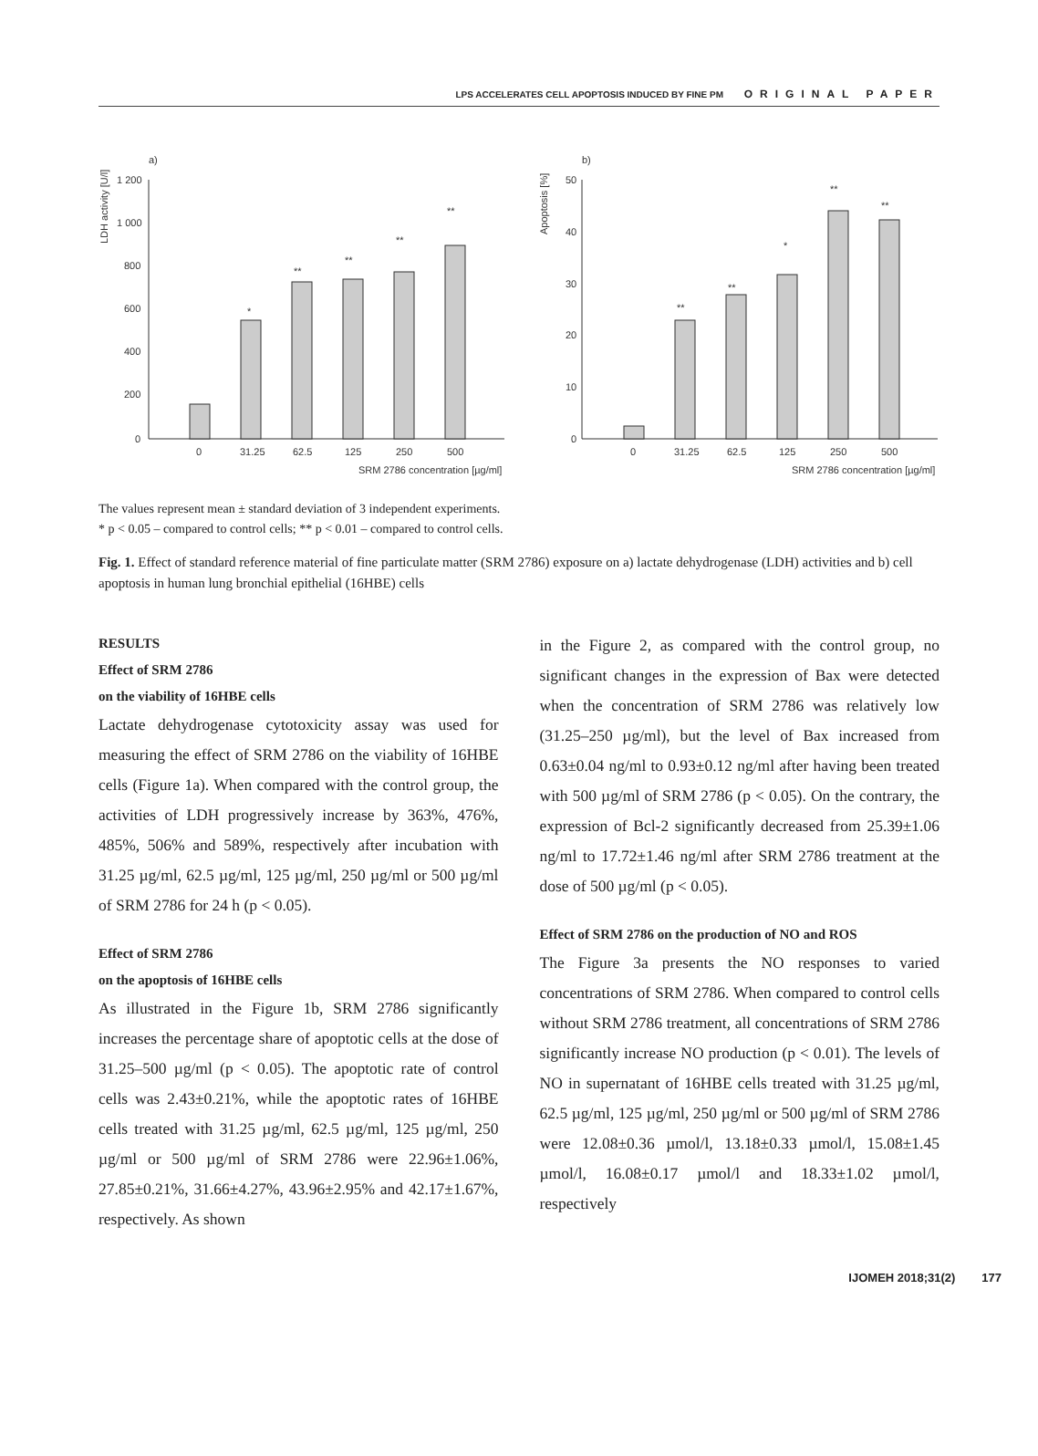LPS ACCELERATES CELL APOPTOSIS INDUCED BY FINE PM ORIGINAL PAPER
a)
LDH activity [U/l]
1 200
1 000
800
600
400
200
0
*
**
**
**
**
0
31.25
62.5
125
250
500
SRM 2786 concentration [µg/ml]
b)
Apoptosis [%]
50
40
30
20
10
0
**
**
*
**
**
0
31.25
62.5
125
250
500
SRM 2786 concentration [µg/ml]
The values represent mean ± standard deviation of 3 independent experiments.
* p < 0.05 – compared to control cells; ** p < 0.01 – compared to control cells.
Fig. 1. Effect of standard reference material of fine particulate matter (SRM 2786) exposure on a) lactate dehydrogenase (LDH) activities and b) cell apoptosis in human lung bronchial epithelial (16HBE) cells
RESULTS
Effect of SRM 2786
on the viability of 16HBE cells
Lactate dehydrogenase cytotoxicity assay was used for measuring the effect of SRM 2786 on the viability of 16HBE cells (Figure 1a). When compared with the control group, the activities of LDH progressively increase by 363%, 476%, 485%, 506% and 589%, respectively after incubation with 31.25 µg/ml, 62.5 µg/ml, 125 µg/ml, 250 µg/ml or 500 µg/ml of SRM 2786 for 24 h (p < 0.05).
Effect of SRM 2786
on the apoptosis of 16HBE cells
As illustrated in the Figure 1b, SRM 2786 significantly increases the percentage share of apoptotic cells at the dose of 31.25–500 µg/ml (p < 0.05). The apoptotic rate of control cells was 2.43±0.21%, while the apoptotic rates of 16HBE cells treated with 31.25 µg/ml, 62.5 µg/ml, 125 µg/ml, 250 µg/ml or 500 µg/ml of SRM 2786 were 22.96±1.06%, 27.85±0.21%, 31.66±4.27%, 43.96±2.95% and 42.17±1.67%, respectively. As shown
in the Figure 2, as compared with the control group, no significant changes in the expression of Bax were detected when the concentration of SRM 2786 was relatively low (31.25–250 µg/ml), but the level of Bax increased from 0.63±0.04 ng/ml to 0.93±0.12 ng/ml after having been treated with 500 µg/ml of SRM 2786 (p < 0.05). On the contrary, the expression of Bcl-2 significantly decreased from 25.39±1.06 ng/ml to 17.72±1.46 ng/ml after SRM 2786 treatment at the dose of 500 µg/ml (p < 0.05).
Effect of SRM 2786 on the production of NO and ROS
The Figure 3a presents the NO responses to varied concentrations of SRM 2786. When compared to control cells without SRM 2786 treatment, all concentrations of SRM 2786 significantly increase NO production (p < 0.01). The levels of NO in supernatant of 16HBE cells treated with 31.25 µg/ml, 62.5 µg/ml, 125 µg/ml, 250 µg/ml or 500 µg/ml of SRM 2786 were 12.08±0.36 µmol/l, 13.18±0.33 µmol/l, 15.08±1.45 µmol/l, 16.08±0.17 µmol/l and 18.33±1.02 µmol/l, respectively
IJOMEH 2018;31(2) 177